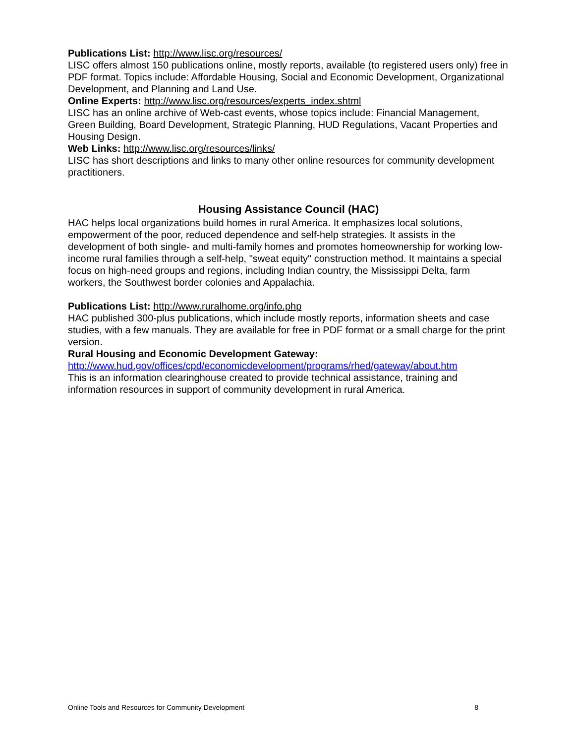Publications List: http://www.lisc.org/resources/
LISC offers almost 150 publications online, mostly reports, available (to registered users only) free in PDF format. Topics include: Affordable Housing, Social and Economic Development, Organizational Development, and Planning and Land Use.
Online Experts: http://www.lisc.org/resources/experts_index.shtml
LISC has an online archive of Web-cast events, whose topics include: Financial Management, Green Building, Board Development, Strategic Planning, HUD Regulations, Vacant Properties and Housing Design.
Web Links: http://www.lisc.org/resources/links/
LISC has short descriptions and links to many other online resources for community development practitioners.
Housing Assistance Council (HAC)
HAC helps local organizations build homes in rural America. It emphasizes local solutions, empowerment of the poor, reduced dependence and self-help strategies. It assists in the development of both single- and multi-family homes and promotes homeownership for working low-income rural families through a self-help, "sweat equity" construction method. It maintains a special focus on high-need groups and regions, including Indian country, the Mississippi Delta, farm workers, the Southwest border colonies and Appalachia.
Publications List: http://www.ruralhome.org/info.php
HAC published 300-plus publications, which include mostly reports, information sheets and case studies, with a few manuals. They are available for free in PDF format or a small charge for the print version.
Rural Housing and Economic Development Gateway:
http://www.hud.gov/offices/cpd/economicdevelopment/programs/rhed/gateway/about.htm
This is an information clearinghouse created to provide technical assistance, training and information resources in support of community development in rural America.
Online Tools and Resources for Community Development 8